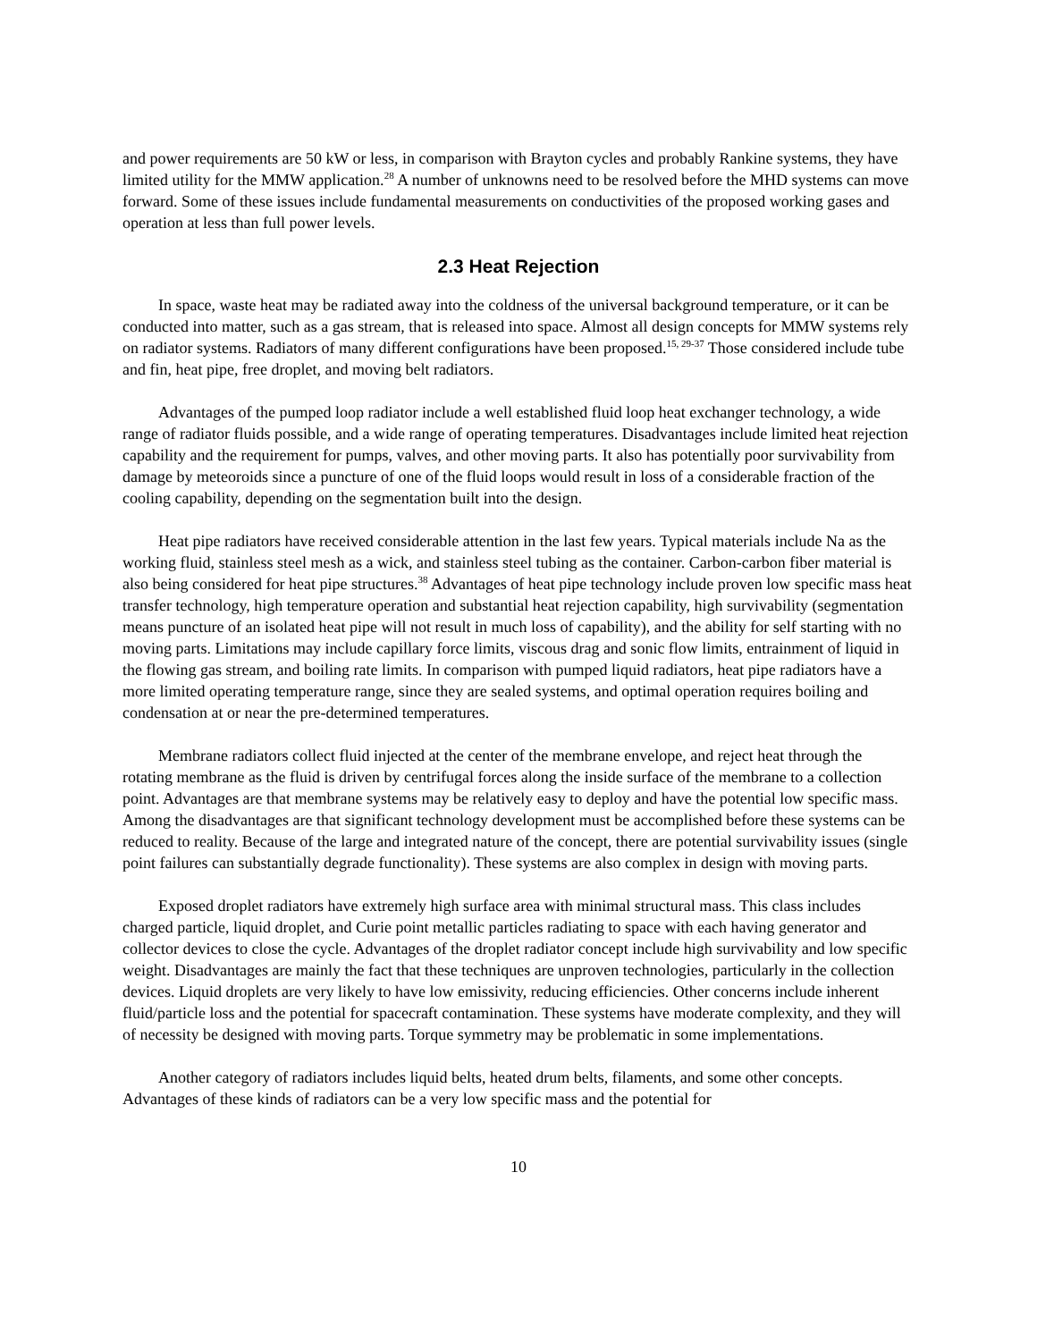and power requirements are 50 kW or less, in comparison with Brayton cycles and probably Rankine systems, they have limited utility for the MMW application.<sup>28</sup> A number of unknowns need to be resolved before the MHD systems can move forward. Some of these issues include fundamental measurements on conductivities of the proposed working gases and operation at less than full power levels.
2.3 Heat Rejection
In space, waste heat may be radiated away into the coldness of the universal background temperature, or it can be conducted into matter, such as a gas stream, that is released into space. Almost all design concepts for MMW systems rely on radiator systems. Radiators of many different configurations have been proposed.<sup>15, 29-37</sup> Those considered include tube and fin, heat pipe, free droplet, and moving belt radiators.
Advantages of the pumped loop radiator include a well established fluid loop heat exchanger technology, a wide range of radiator fluids possible, and a wide range of operating temperatures. Disadvantages include limited heat rejection capability and the requirement for pumps, valves, and other moving parts. It also has potentially poor survivability from damage by meteoroids since a puncture of one of the fluid loops would result in loss of a considerable fraction of the cooling capability, depending on the segmentation built into the design.
Heat pipe radiators have received considerable attention in the last few years. Typical materials include Na as the working fluid, stainless steel mesh as a wick, and stainless steel tubing as the container. Carbon-carbon fiber material is also being considered for heat pipe structures.<sup>38</sup> Advantages of heat pipe technology include proven low specific mass heat transfer technology, high temperature operation and substantial heat rejection capability, high survivability (segmentation means puncture of an isolated heat pipe will not result in much loss of capability), and the ability for self starting with no moving parts. Limitations may include capillary force limits, viscous drag and sonic flow limits, entrainment of liquid in the flowing gas stream, and boiling rate limits. In comparison with pumped liquid radiators, heat pipe radiators have a more limited operating temperature range, since they are sealed systems, and optimal operation requires boiling and condensation at or near the pre-determined temperatures.
Membrane radiators collect fluid injected at the center of the membrane envelope, and reject heat through the rotating membrane as the fluid is driven by centrifugal forces along the inside surface of the membrane to a collection point. Advantages are that membrane systems may be relatively easy to deploy and have the potential low specific mass. Among the disadvantages are that significant technology development must be accomplished before these systems can be reduced to reality. Because of the large and integrated nature of the concept, there are potential survivability issues (single point failures can substantially degrade functionality). These systems are also complex in design with moving parts.
Exposed droplet radiators have extremely high surface area with minimal structural mass. This class includes charged particle, liquid droplet, and Curie point metallic particles radiating to space with each having generator and collector devices to close the cycle. Advantages of the droplet radiator concept include high survivability and low specific weight. Disadvantages are mainly the fact that these techniques are unproven technologies, particularly in the collection devices. Liquid droplets are very likely to have low emissivity, reducing efficiencies. Other concerns include inherent fluid/particle loss and the potential for spacecraft contamination. These systems have moderate complexity, and they will of necessity be designed with moving parts. Torque symmetry may be problematic in some implementations.
Another category of radiators includes liquid belts, heated drum belts, filaments, and some other concepts. Advantages of these kinds of radiators can be a very low specific mass and the potential for
10